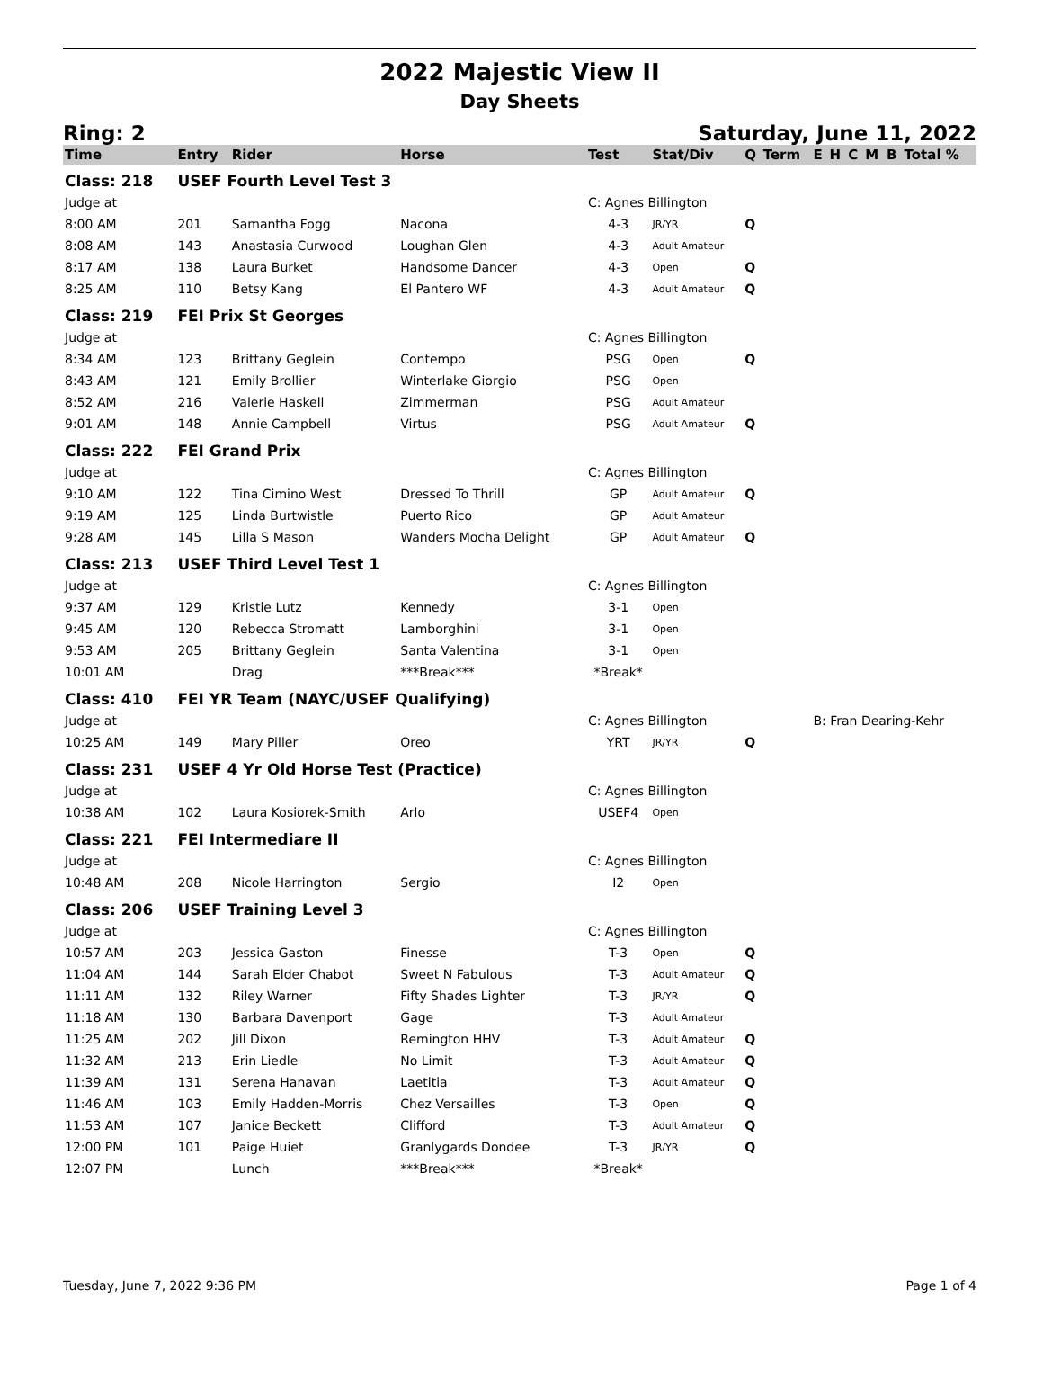2022 Majestic View II
Day Sheets
Ring: 2 Saturday, June 11, 2022
| Time | Entry | Rider | Horse | Test | Stat/Div | Q | Term | E | H | C | M | B | Total % |
| --- | --- | --- | --- | --- | --- | --- | --- | --- | --- | --- | --- | --- | --- |
| Class: 218 | USEF Fourth Level Test 3 | | | | | | | | | | | | |
| Judge at | | | | C: Agnes Billington | | | | | | | | | |
| 8:00 AM | 201 | Samantha Fogg | Nacona | 4-3 | JR/YR | Q | | | | | | | |
| 8:08 AM | 143 | Anastasia Curwood | Loughan Glen | 4-3 | Adult Amateur | | | | | | | | |
| 8:17 AM | 138 | Laura Burket | Handsome Dancer | 4-3 | Open | Q | | | | | | | |
| 8:25 AM | 110 | Betsy Kang | El Pantero WF | 4-3 | Adult Amateur | Q | | | | | | | |
| Class: 219 | FEI Prix St Georges | | | | | | | | | | | | |
| Judge at | | | | C: Agnes Billington | | | | | | | | | |
| 8:34 AM | 123 | Brittany Geglein | Contempo | PSG | Open | Q | | | | | | | |
| 8:43 AM | 121 | Emily Brollier | Winterlake Giorgio | PSG | Open | | | | | | | | |
| 8:52 AM | 216 | Valerie Haskell | Zimmerman | PSG | Adult Amateur | | | | | | | | |
| 9:01 AM | 148 | Annie Campbell | Virtus | PSG | Adult Amateur | Q | | | | | | | |
| Class: 222 | FEI Grand Prix | | | | | | | | | | | | |
| Judge at | | | | C: Agnes Billington | | | | | | | | | |
| 9:10 AM | 122 | Tina Cimino West | Dressed To Thrill | GP | Adult Amateur | Q | | | | | | | |
| 9:19 AM | 125 | Linda Burtwistle | Puerto Rico | GP | Adult Amateur | | | | | | | | |
| 9:28 AM | 145 | Lilla S Mason | Wanders Mocha Delight | GP | Adult Amateur | Q | | | | | | | |
| Class: 213 | USEF Third Level Test 1 | | | | | | | | | | | | |
| Judge at | | | | C: Agnes Billington | | | | | | | | | |
| 9:37 AM | 129 | Kristie Lutz | Kennedy | 3-1 | Open | | | | | | | | |
| 9:45 AM | 120 | Rebecca Stromatt | Lamborghini | 3-1 | Open | | | | | | | | |
| 9:53 AM | 205 | Brittany Geglein | Santa Valentina | 3-1 | Open | | | | | | | | |
| 10:01 AM | | Drag | ***Break*** | *Break* | | | | | | | | | |
| Class: 410 | FEI YR Team (NAYC/USEF Qualifying) | | | | | | | | | | | | |
| Judge at | | | | C: Agnes Billington | | | | B: Fran Dearing-Kehr | | | | | |
| 10:25 AM | 149 | Mary Piller | Oreo | YRT | JR/YR | Q | | | | | | | |
| Class: 231 | USEF 4 Yr Old Horse Test (Practice) | | | | | | | | | | | | |
| Judge at | | | | C: Agnes Billington | | | | | | | | | |
| 10:38 AM | 102 | Laura Kosiorek-Smith | Arlo | USEF4 | Open | | | | | | | | |
| Class: 221 | FEI Intermediare II | | | | | | | | | | | | |
| Judge at | | | | C: Agnes Billington | | | | | | | | | |
| 10:48 AM | 208 | Nicole Harrington | Sergio | I2 | Open | | | | | | | | |
| Class: 206 | USEF Training Level 3 | | | | | | | | | | | | |
| Judge at | | | | C: Agnes Billington | | | | | | | | | |
| 10:57 AM | 203 | Jessica Gaston | Finesse | T-3 | Open | Q | | | | | | | |
| 11:04 AM | 144 | Sarah Elder Chabot | Sweet N Fabulous | T-3 | Adult Amateur | Q | | | | | | | |
| 11:11 AM | 132 | Riley Warner | Fifty Shades Lighter | T-3 | JR/YR | Q | | | | | | | |
| 11:18 AM | 130 | Barbara Davenport | Gage | T-3 | Adult Amateur | | | | | | | | |
| 11:25 AM | 202 | Jill Dixon | Remington HHV | T-3 | Adult Amateur | Q | | | | | | | |
| 11:32 AM | 213 | Erin Liedle | No Limit | T-3 | Adult Amateur | Q | | | | | | | |
| 11:39 AM | 131 | Serena Hanavan | Laetitia | T-3 | Adult Amateur | Q | | | | | | | |
| 11:46 AM | 103 | Emily Hadden-Morris | Chez Versailles | T-3 | Open | Q | | | | | | | |
| 11:53 AM | 107 | Janice Beckett | Clifford | T-3 | Adult Amateur | Q | | | | | | | |
| 12:00 PM | 101 | Paige Huiet | Granlygards Dondee | T-3 | JR/YR | Q | | | | | | | |
| 12:07 PM | | Lunch | ***Break*** | *Break* | | | | | | | | | |
Tuesday, June 7, 2022 9:36 PM Page 1 of 4